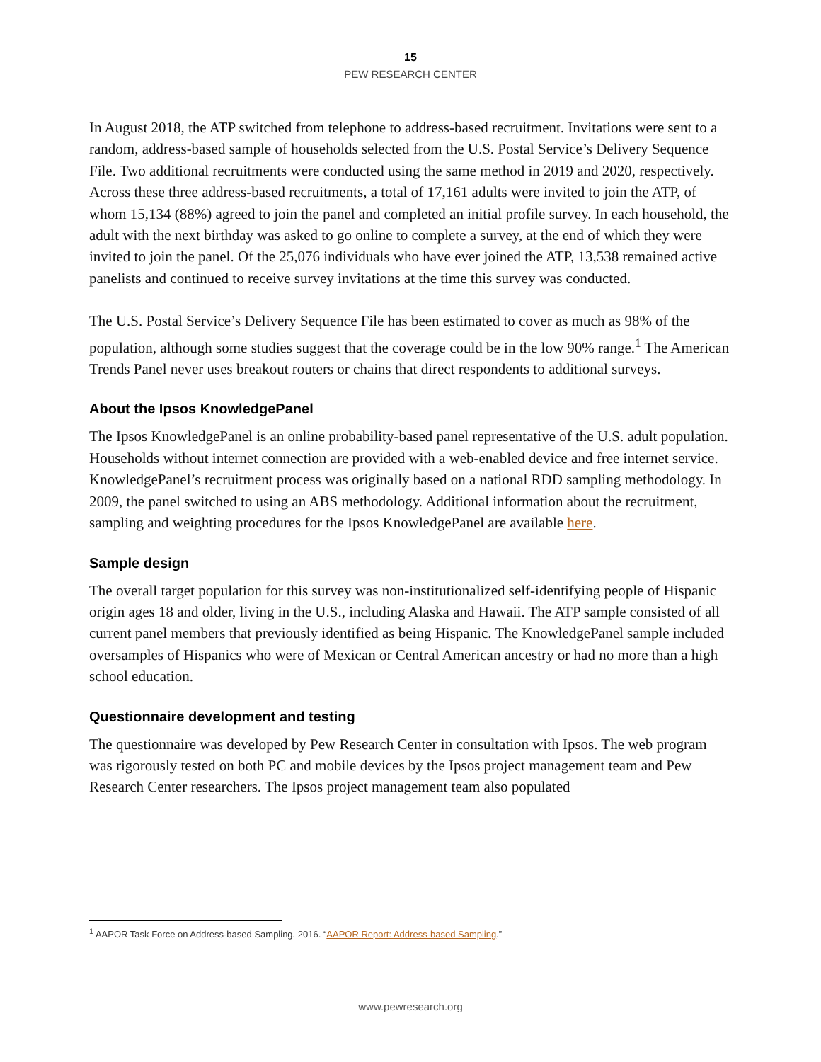15
PEW RESEARCH CENTER
In August 2018, the ATP switched from telephone to address-based recruitment. Invitations were sent to a random, address-based sample of households selected from the U.S. Postal Service’s Delivery Sequence File. Two additional recruitments were conducted using the same method in 2019 and 2020, respectively. Across these three address-based recruitments, a total of 17,161 adults were invited to join the ATP, of whom 15,134 (88%) agreed to join the panel and completed an initial profile survey. In each household, the adult with the next birthday was asked to go online to complete a survey, at the end of which they were invited to join the panel. Of the 25,076 individuals who have ever joined the ATP, 13,538 remained active panelists and continued to receive survey invitations at the time this survey was conducted.
The U.S. Postal Service’s Delivery Sequence File has been estimated to cover as much as 98% of the population, although some studies suggest that the coverage could be in the low 90% range.<sup>1</sup> The American Trends Panel never uses breakout routers or chains that direct respondents to additional surveys.
About the Ipsos KnowledgePanel
The Ipsos KnowledgePanel is an online probability-based panel representative of the U.S. adult population. Households without internet connection are provided with a web-enabled device and free internet service. KnowledgePanel’s recruitment process was originally based on a national RDD sampling methodology. In 2009, the panel switched to using an ABS methodology. Additional information about the recruitment, sampling and weighting procedures for the Ipsos KnowledgePanel are available here.
Sample design
The overall target population for this survey was non-institutionalized self-identifying people of Hispanic origin ages 18 and older, living in the U.S., including Alaska and Hawaii. The ATP sample consisted of all current panel members that previously identified as being Hispanic. The KnowledgePanel sample included oversamples of Hispanics who were of Mexican or Central American ancestry or had no more than a high school education.
Questionnaire development and testing
The questionnaire was developed by Pew Research Center in consultation with Ipsos. The web program was rigorously tested on both PC and mobile devices by the Ipsos project management team and Pew Research Center researchers. The Ipsos project management team also populated
<sup>1</sup> AAPOR Task Force on Address-based Sampling. 2016. “AAPOR Report: Address-based Sampling.”
www.pewresearch.org